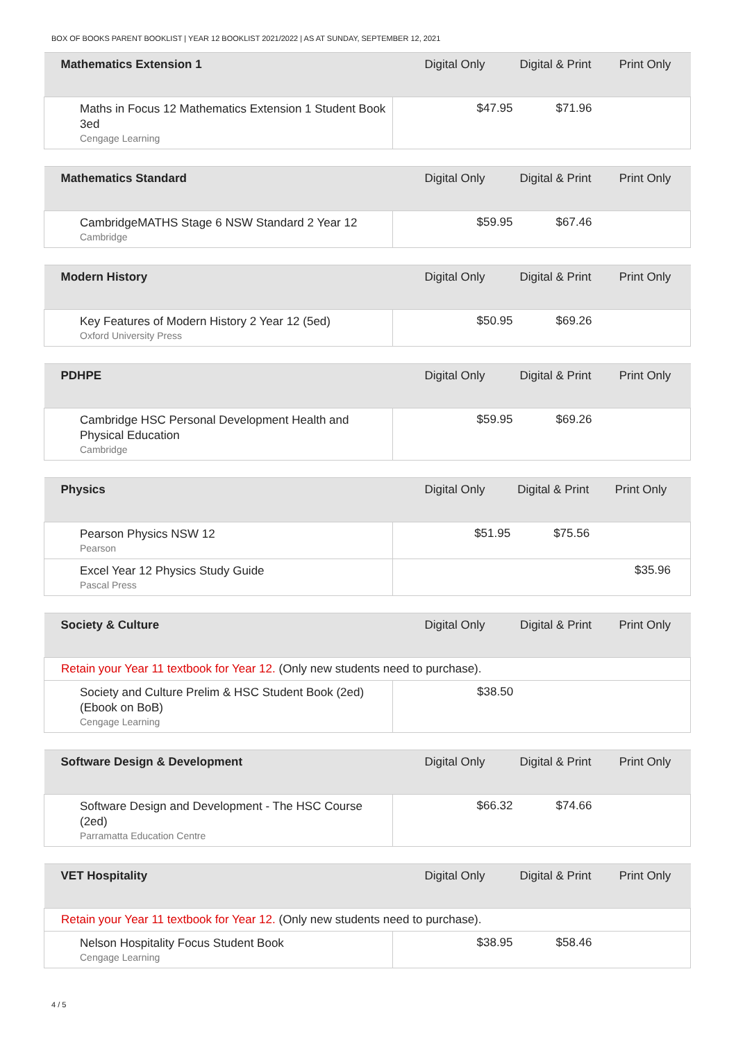BOX OF BOOKS PARENT BOOKLIST | YEAR 12 BOOKLIST 2021/2022 | AS AT SUNDAY, SEPTEMBER 12, 2021
| Mathematics Extension 1 | Digital Only | Digital & Print | Print Only |
| --- | --- | --- | --- |
| Maths in Focus 12 Mathematics Extension 1 Student Book 3ed Cengage Learning | $47.95 | $71.96 | |
| Mathematics Standard | Digital Only | Digital & Print | Print Only |
| --- | --- | --- | --- |
| CambridgeMATHS Stage 6 NSW Standard 2 Year 12 Cambridge | $59.95 | $67.46 | |
| Modern History | Digital Only | Digital & Print | Print Only |
| --- | --- | --- | --- |
| Key Features of Modern History 2 Year 12 (5ed) Oxford University Press | $50.95 | $69.26 | |
| PDHPE | Digital Only | Digital & Print | Print Only |
| --- | --- | --- | --- |
| Cambridge HSC Personal Development Health and Physical Education Cambridge | $59.95 | $69.26 | |
| Physics | Digital Only | Digital & Print | Print Only |
| --- | --- | --- | --- |
| Pearson Physics NSW 12 Pearson | $51.95 | $75.56 | |
| Excel Year 12 Physics Study Guide Pascal Press | | | $35.96 |
| Society & Culture | Digital Only | Digital & Print | Print Only |
| --- | --- | --- | --- |
| Retain your Year 11 textbook for Year 12. (Only new students need to purchase). | | | |
| Society and Culture Prelim & HSC Student Book (2ed) (Ebook on BoB) Cengage Learning | $38.50 | | |
| Software Design & Development | Digital Only | Digital & Print | Print Only |
| --- | --- | --- | --- |
| Software Design and Development - The HSC Course (2ed) Parramatta Education Centre | $66.32 | $74.66 | |
| VET Hospitality | Digital Only | Digital & Print | Print Only |
| --- | --- | --- | --- |
| Retain your Year 11 textbook for Year 12. (Only new students need to purchase). | | | |
| Nelson Hospitality Focus Student Book Cengage Learning | $38.95 | $58.46 | |
4 / 5